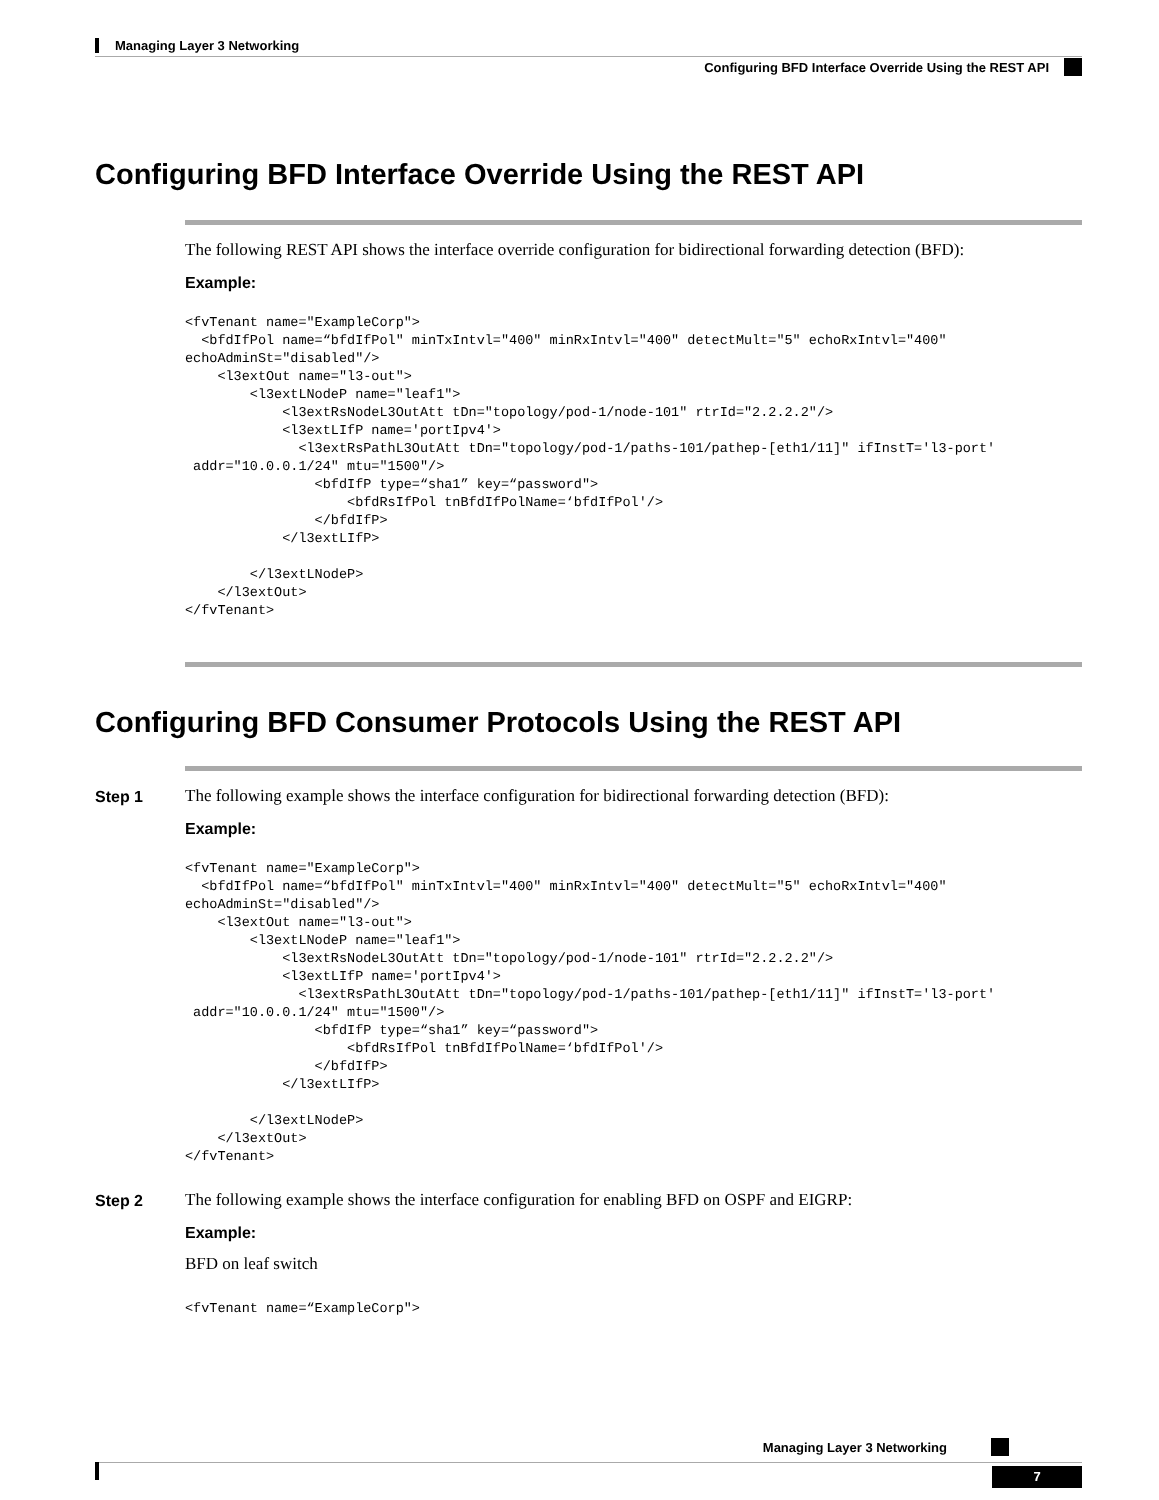Managing Layer 3 Networking
Configuring BFD Interface Override Using the REST API
Configuring BFD Interface Override Using the REST API
The following REST API shows the interface override configuration for bidirectional forwarding detection (BFD):
Example:
<fvTenant name="ExampleCorp">
  <bfdIfPol name=“bfdIfPol" minTxIntvl="400" minRxIntvl="400" detectMult="5" echoRxIntvl="400"
echoAdminSt="disabled"/>
    <l3extOut name="l3-out">
        <l3extLNodeP name="leaf1">
            <l3extRsNodeL3OutAtt tDn="topology/pod-1/node-101" rtrId="2.2.2.2"/>
            <l3extLIfP name='portIpv4'>
              <l3extRsPathL3OutAtt tDn="topology/pod-1/paths-101/pathep-[eth1/11]" ifInstT='l3-port'
 addr="10.0.0.1/24" mtu="1500"/>
                <bfdIfP type=“sha1” key=“password">
                    <bfdRsIfPol tnBfdIfPolName=‘bfdIfPol'/>
                </bfdIfP>
            </l3extLIfP>

        </l3extLNodeP>
    </l3extOut>
</fvTenant>
Configuring BFD Consumer Protocols Using the REST API
Step 1
The following example shows the interface configuration for bidirectional forwarding detection (BFD):
Example:
<fvTenant name="ExampleCorp">
  <bfdIfPol name=“bfdIfPol" minTxIntvl="400" minRxIntvl="400" detectMult="5" echoRxIntvl="400"
echoAdminSt="disabled"/>
    <l3extOut name="l3-out">
        <l3extLNodeP name="leaf1">
            <l3extRsNodeL3OutAtt tDn="topology/pod-1/node-101" rtrId="2.2.2.2"/>
            <l3extLIfP name='portIpv4'>
              <l3extRsPathL3OutAtt tDn="topology/pod-1/paths-101/pathep-[eth1/11]" ifInstT='l3-port'
 addr="10.0.0.1/24" mtu="1500"/>
                <bfdIfP type=“sha1” key=“password">
                    <bfdRsIfPol tnBfdIfPolName=‘bfdIfPol'/>
                </bfdIfP>
            </l3extLIfP>

        </l3extLNodeP>
    </l3extOut>
</fvTenant>
Step 2
The following example shows the interface configuration for enabling BFD on OSPF and EIGRP:
Example:
BFD on leaf switch
<fvTenant name=“ExampleCorp">
Managing Layer 3 Networking
7